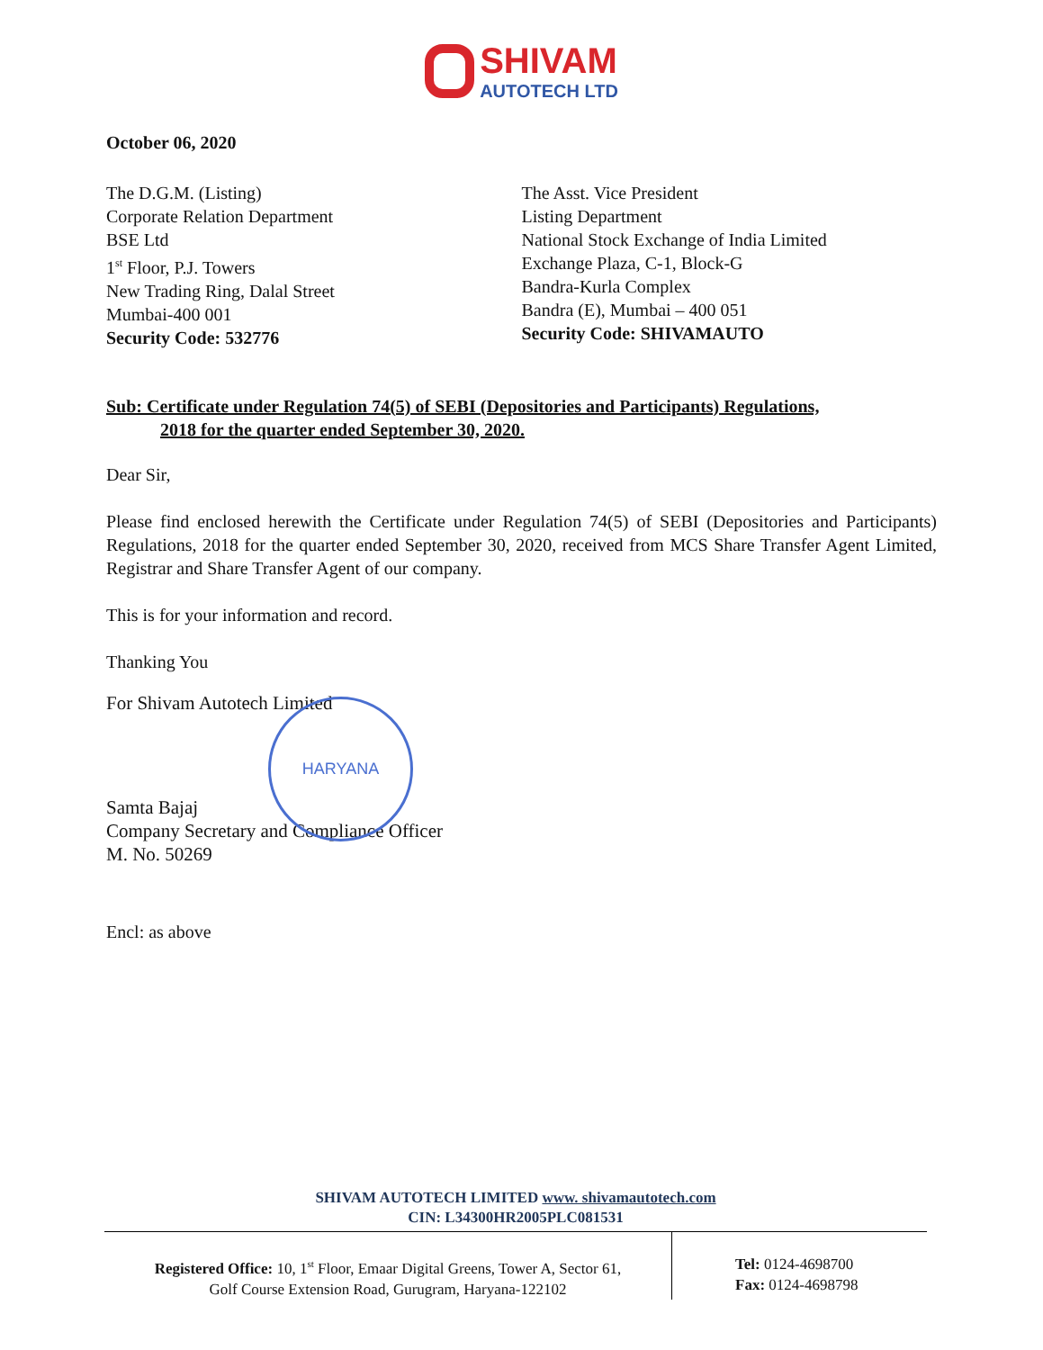SHIVAM
AUTOTECH LTD
October 06, 2020
The D.G.M. (Listing)
Corporate Relation Department
BSE Ltd
1<sup>st</sup> Floor, P.J. Towers
New Trading Ring, Dalal Street
Mumbai-400 001
Security Code: 532776
The Asst. Vice President
Listing Department
National Stock Exchange of India Limited
Exchange Plaza, C-1, Block-G
Bandra-Kurla Complex
Bandra (E), Mumbai – 400 051
Security Code: SHIVAMAUTO
Sub: Certificate under Regulation 74(5) of SEBI (Depositories and Participants) Regulations,
2018 for the quarter ended September 30, 2020.
Dear Sir,
Please find enclosed herewith the Certificate under Regulation 74(5) of SEBI (Depositories and Participants) Regulations, 2018 for the quarter ended September 30, 2020, received from MCS Share Transfer Agent Limited, Registrar and Share Transfer Agent of our company.
This is for your information and record.
Thanking You
For Shivam Autotech Limited
HARYANA
Samta Bajaj
Company Secretary and Compliance Officer
M. No. 50269
Encl: as above
SHIVAM AUTOTECH LIMITED www. shivamautotech.com
CIN: L34300HR2005PLC081531
Registered Office: 10, 1<sup>st</sup> Floor, Emaar Digital Greens, Tower A, Sector 61,
Golf Course Extension Road, Gurugram, Haryana-122102
Tel: 0124-4698700
Fax: 0124-4698798